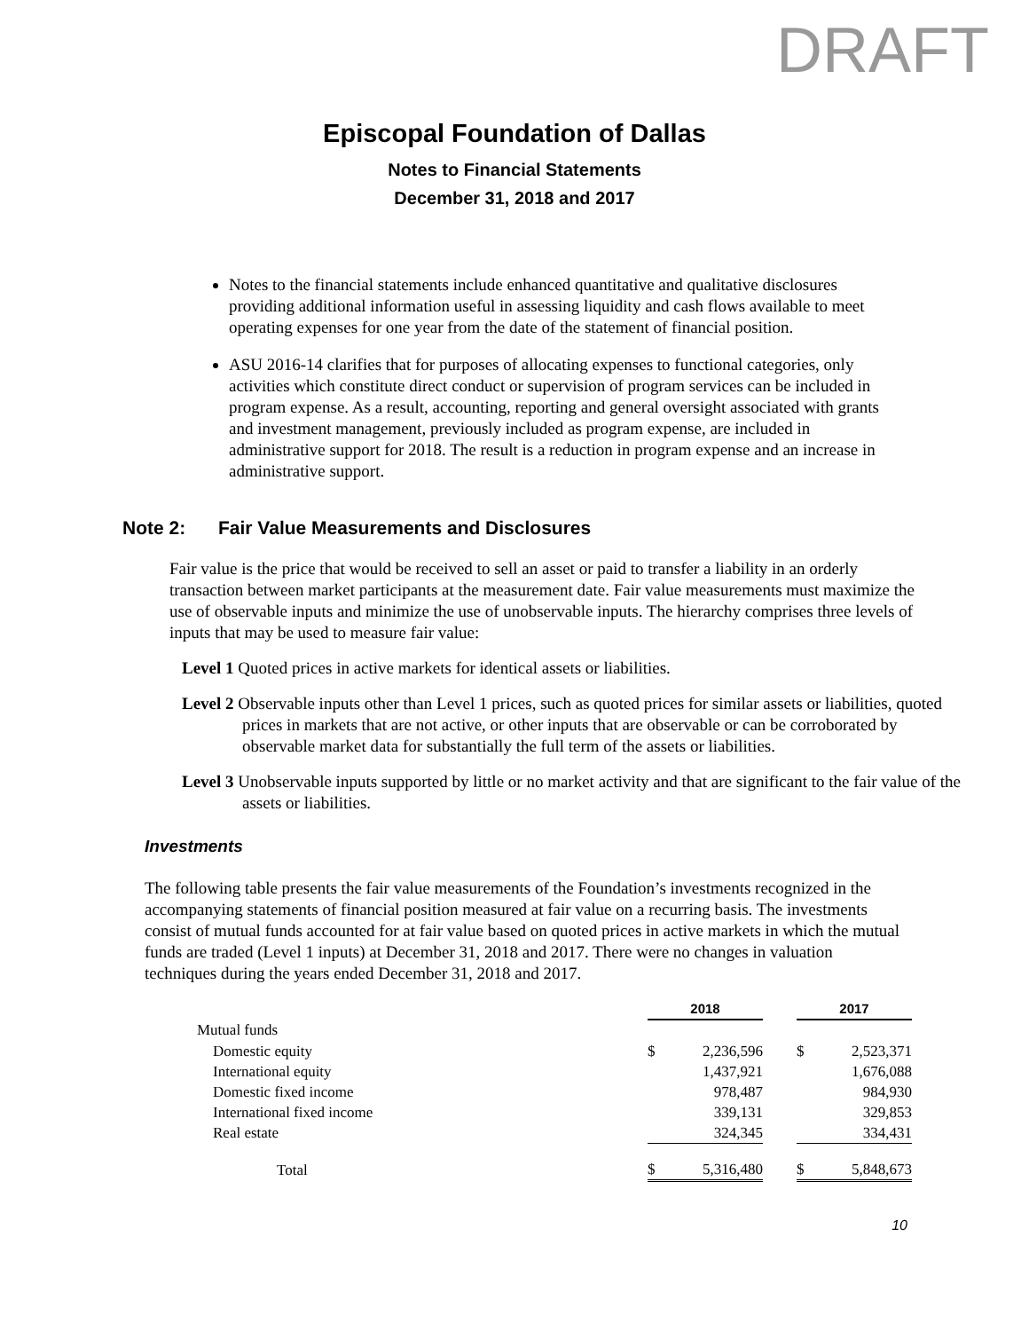DRAFT
Episcopal Foundation of Dallas
Notes to Financial Statements
December 31, 2018 and 2017
Notes to the financial statements include enhanced quantitative and qualitative disclosures providing additional information useful in assessing liquidity and cash flows available to meet operating expenses for one year from the date of the statement of financial position.
ASU 2016-14 clarifies that for purposes of allocating expenses to functional categories, only activities which constitute direct conduct or supervision of program services can be included in program expense. As a result, accounting, reporting and general oversight associated with grants and investment management, previously included as program expense, are included in administrative support for 2018. The result is a reduction in program expense and an increase in administrative support.
Note 2: Fair Value Measurements and Disclosures
Fair value is the price that would be received to sell an asset or paid to transfer a liability in an orderly transaction between market participants at the measurement date. Fair value measurements must maximize the use of observable inputs and minimize the use of unobservable inputs. The hierarchy comprises three levels of inputs that may be used to measure fair value:
Level 1 Quoted prices in active markets for identical assets or liabilities.
Level 2 Observable inputs other than Level 1 prices, such as quoted prices for similar assets or liabilities, quoted prices in markets that are not active, or other inputs that are observable or can be corroborated by observable market data for substantially the full term of the assets or liabilities.
Level 3 Unobservable inputs supported by little or no market activity and that are significant to the fair value of the assets or liabilities.
Investments
The following table presents the fair value measurements of the Foundation’s investments recognized in the accompanying statements of financial position measured at fair value on a recurring basis. The investments consist of mutual funds accounted for at fair value based on quoted prices in active markets in which the mutual funds are traded (Level 1 inputs) at December 31, 2018 and 2017. There were no changes in valuation techniques during the years ended December 31, 2018 and 2017.
| | 2018 | | | 2017 | |
| Mutual funds | | | | | |
| Domestic equity | $ | 2,236,596 | | $ | 2,523,371 |
| International equity | | 1,437,921 | | | 1,676,088 |
| Domestic fixed income | | 978,487 | | | 984,930 |
| International fixed income | | 339,131 | | | 329,853 |
| Real estate | | 324,345 | | | 334,431 |
| Total | $ | 5,316,480 | | $ | 5,848,673 |
10